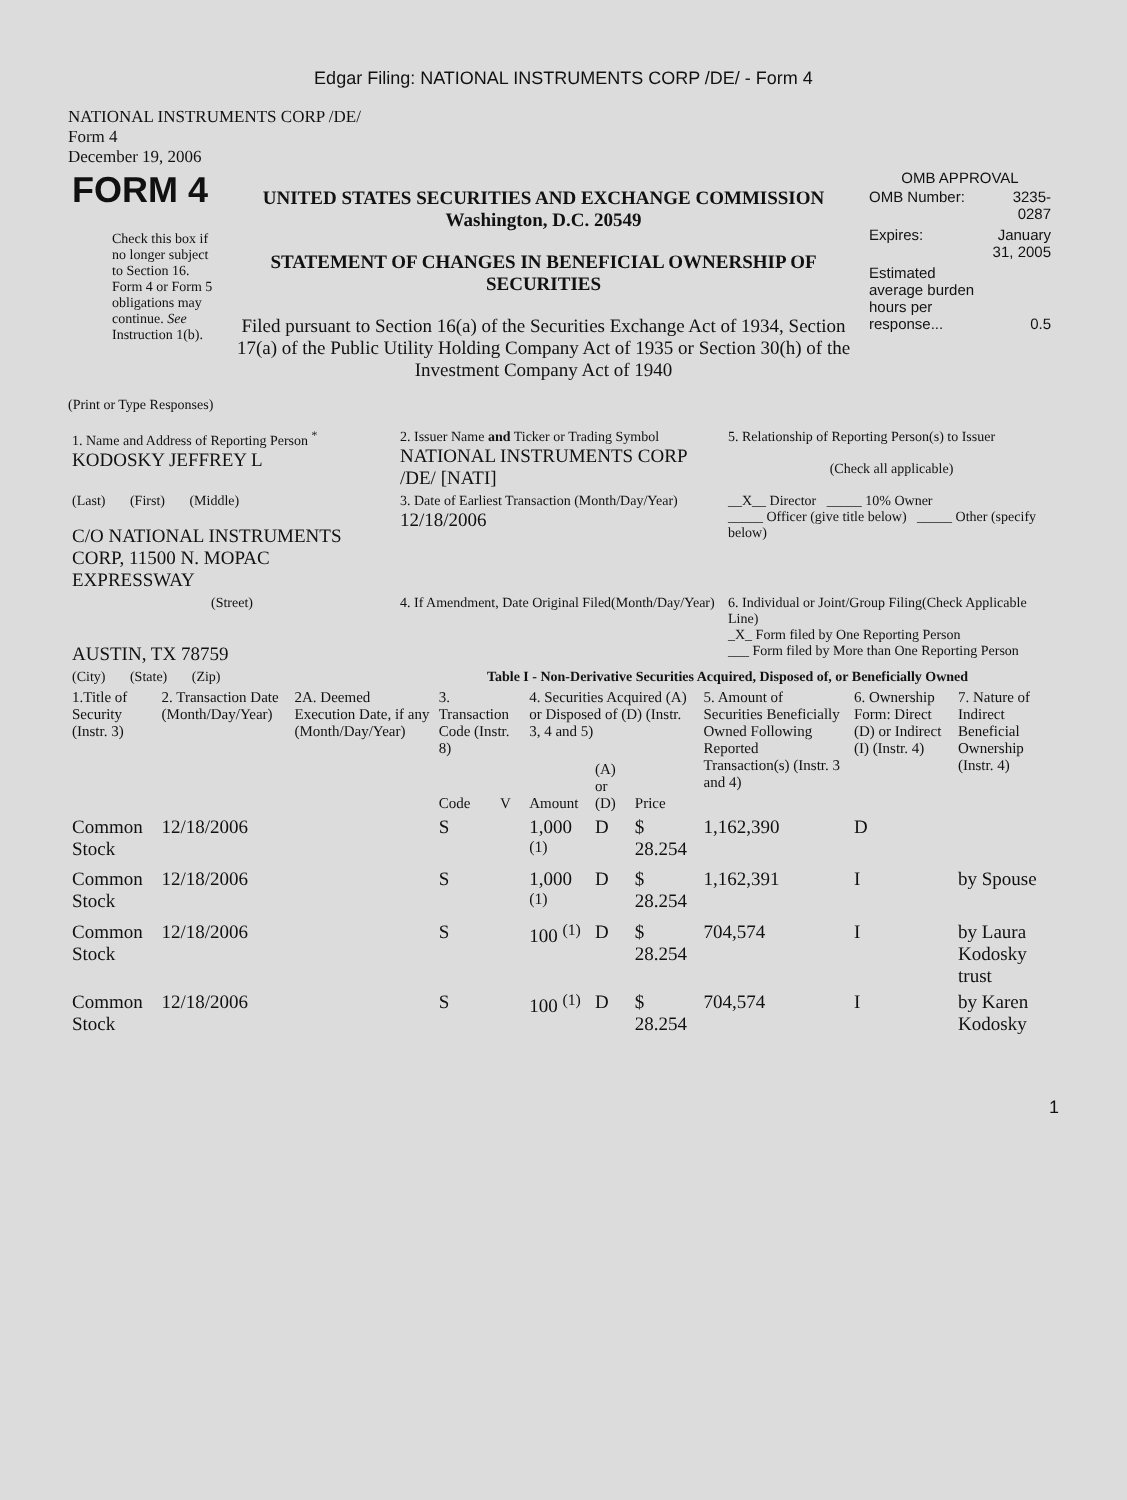Edgar Filing: NATIONAL INSTRUMENTS CORP /DE/ - Form 4
NATIONAL INSTRUMENTS CORP /DE/
Form 4
December 19, 2006
| FORM 4 Check this box if no longer subject to Section 16. Form 4 or Form 5 obligations may continue. See Instruction 1(b). | UNITED STATES SECURITIES AND EXCHANGE COMMISSION Washington, D.C. 20549 STATEMENT OF CHANGES IN BENEFICIAL OWNERSHIP OF SECURITIES Filed pursuant to Section 16(a) of the Securities Exchange Act of 1934, Section 17(a) of the Public Utility Holding Company Act of 1935 or Section 30(h) of the Investment Company Act of 1940 | OMB APPROVAL / OMB Number: / 3235-0287 / / Expires: / January 31, 2005 / / Estimated average burden hours per response... / 0.5 / |
(Print or Type Responses)
| 1. Name and Address of Reporting Person <sup>*</sup> KODOSKY JEFFREY L | 2. Issuer Name and Ticker or Trading Symbol NATIONAL INSTRUMENTS CORP /DE/ [NATI] | 5. Relationship of Reporting Person(s) to Issuer (Check all applicable) |
| (Last) (First) (Middle) C/O NATIONAL INSTRUMENTS CORP, 11500 N. MOPAC EXPRESSWAY | 3. Date of Earliest Transaction (Month/Day/Year) 12/18/2006 | __X__ Director _____ 10% Owner _____ Officer (give title below) _____ Other (specify below) |
| (Street) AUSTIN, TX 78759 | 4. If Amendment, Date Original Filed(Month/Day/Year) | 6. Individual or Joint/Group Filing(Check Applicable Line) _X_ Form filed by One Reporting Person ___ Form filed by More than One Reporting Person |
| (City) (State) (Zip) | Table I - Non-Derivative Securities Acquired, Disposed of, or Beneficially Owned | |
| 1.Title of Security (Instr. 3) | 2. Transaction Date (Month/Day/Year) | 2A. Deemed Execution Date, if any (Month/Day/Year) | 3. Transaction Code (Instr. 8) | | 4. Securities Acquired (A) or Disposed of (D) (Instr. 3, 4 and 5) | | | 5. Amount of Securities Beneficially Owned Following Reported Transaction(s) (Instr. 3 and 4) | 6. Ownership Form: Direct (D) or Indirect (I) (Instr. 4) | 7. Nature of Indirect Beneficial Ownership (Instr. 4) |
| --- | --- | --- | --- | --- | --- | --- | --- | --- | --- | --- |
| | | | Code | V | Amount | (A) or (D) | Price | | | |
| Common Stock | 12/18/2006 | | S | | 1,000 <sup>(1)</sup> | D | $ 28.254 | 1,162,390 | D | |
| Common Stock | 12/18/2006 | | S | | 1,000 <sup>(1)</sup> | D | $ 28.254 | 1,162,391 | I | by Spouse |
| Common Stock | 12/18/2006 | | S | | 100 <sup>(1)</sup> | D | $ 28.254 | 704,574 | I | by Laura Kodosky trust |
| Common Stock | 12/18/2006 | | S | | 100 <sup>(1)</sup> | D | $ 28.254 | 704,574 | I | by Karen Kodosky |
1